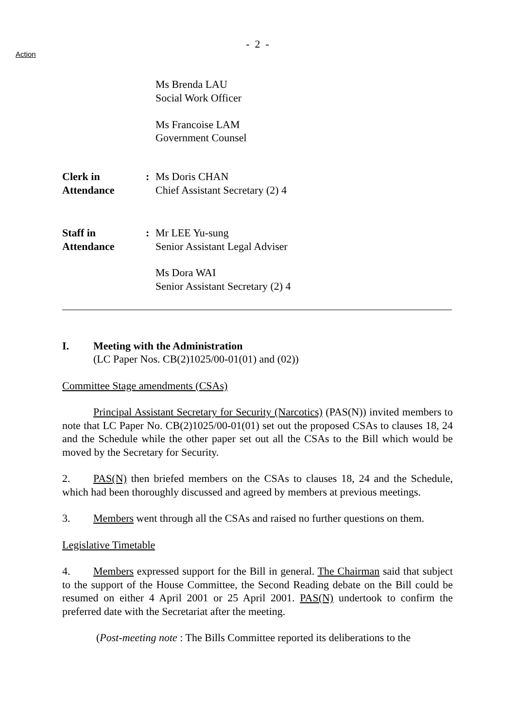- 2 -
Action
Ms Brenda LAU
Social Work Officer
Ms Francoise LAM
Government Counsel
Clerk in
Attendance
: Ms Doris CHAN
Chief Assistant Secretary (2) 4
Staff in
Attendance
: Mr LEE Yu-sung
Senior Assistant Legal Adviser
Ms Dora WAI
Senior Assistant Secretary (2) 4
I. Meeting with the Administration
(LC Paper Nos. CB(2)1025/00-01(01) and (02))
Committee Stage amendments (CSAs)
Principal Assistant Secretary for Security (Narcotics) (PAS(N)) invited members to note that LC Paper No. CB(2)1025/00-01(01) set out the proposed CSAs to clauses 18, 24 and the Schedule while the other paper set out all the CSAs to the Bill which would be moved by the Secretary for Security.
2. PAS(N) then briefed members on the CSAs to clauses 18, 24 and the Schedule, which had been thoroughly discussed and agreed by members at previous meetings.
3. Members went through all the CSAs and raised no further questions on them.
Legislative Timetable
4. Members expressed support for the Bill in general. The Chairman said that subject to the support of the House Committee, the Second Reading debate on the Bill could be resumed on either 4 April 2001 or 25 April 2001. PAS(N) undertook to confirm the preferred date with the Secretariat after the meeting.
(Post-meeting note : The Bills Committee reported its deliberations to the